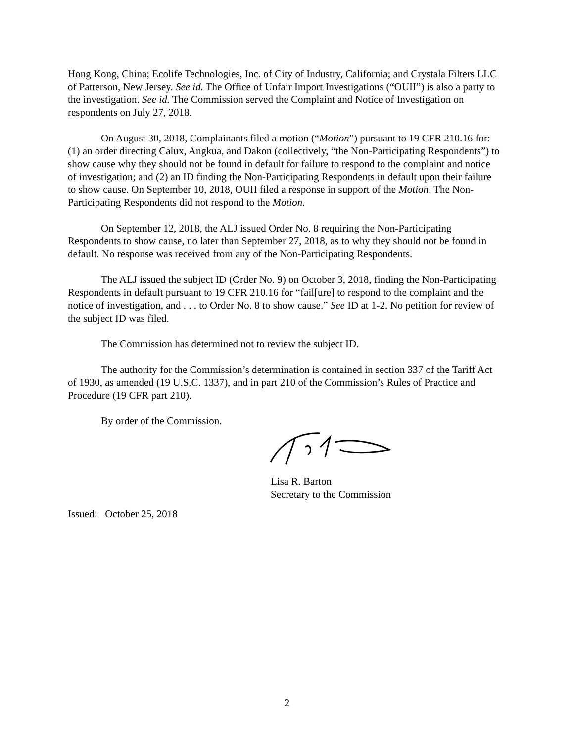Hong Kong, China; Ecolife Technologies, Inc. of City of Industry, California; and Crystala Filters LLC of Patterson, New Jersey. See id. The Office of Unfair Import Investigations (“OUII”) is also a party to the investigation. See id. The Commission served the Complaint and Notice of Investigation on respondents on July 27, 2018.
On August 30, 2018, Complainants filed a motion (“Motion”) pursuant to 19 CFR 210.16 for: (1) an order directing Calux, Angkua, and Dakon (collectively, “the Non-Participating Respondents”) to show cause why they should not be found in default for failure to respond to the complaint and notice of investigation; and (2) an ID finding the Non-Participating Respondents in default upon their failure to show cause. On September 10, 2018, OUII filed a response in support of the Motion. The Non-Participating Respondents did not respond to the Motion.
On September 12, 2018, the ALJ issued Order No. 8 requiring the Non-Participating Respondents to show cause, no later than September 27, 2018, as to why they should not be found in default. No response was received from any of the Non-Participating Respondents.
The ALJ issued the subject ID (Order No. 9) on October 3, 2018, finding the Non-Participating Respondents in default pursuant to 19 CFR 210.16 for “fail[ure] to respond to the complaint and the notice of investigation, and . . . to Order No. 8 to show cause.” See ID at 1-2. No petition for review of the subject ID was filed.
The Commission has determined not to review the subject ID.
The authority for the Commission’s determination is contained in section 337 of the Tariff Act of 1930, as amended (19 U.S.C. 1337), and in part 210 of the Commission’s Rules of Practice and Procedure (19 CFR part 210).
By order of the Commission.
Lisa R. Barton
Secretary to the Commission
Issued: October 25, 2018
2